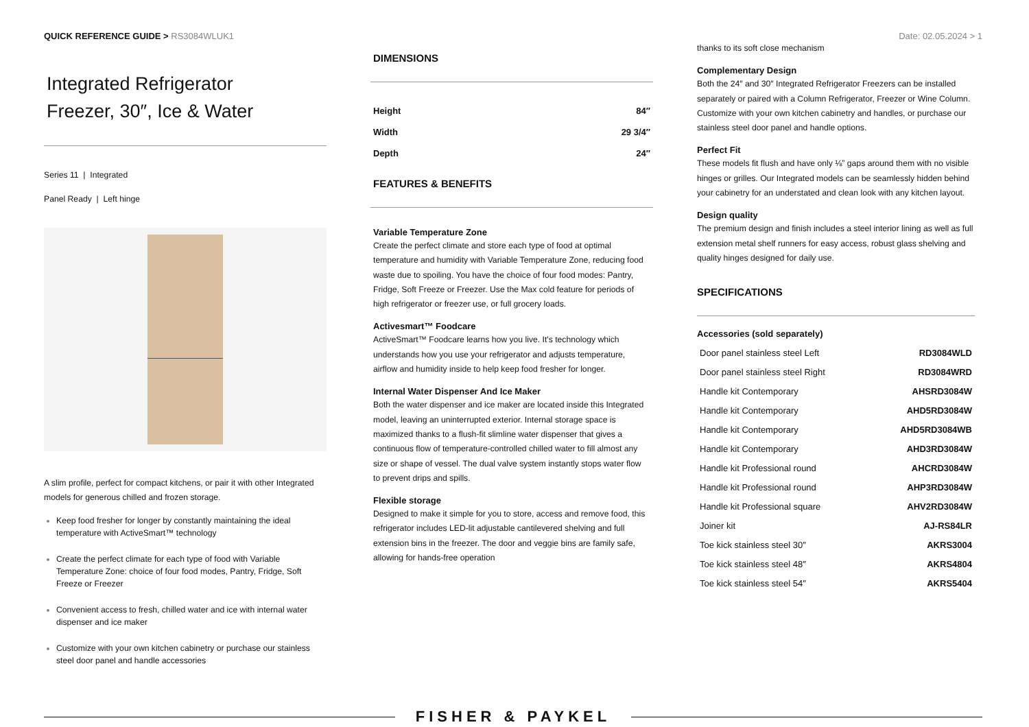QUICK REFERENCE GUIDE > RS3084WLUK1
Date: 02.05.2024 > 1
Integrated Refrigerator
Freezer, 30″, Ice & Water
Series 11 | Integrated
Panel Ready | Left hinge
A slim profile, perfect for compact kitchens, or pair it with other Integrated models for generous chilled and frozen storage.
Keep food fresher for longer by constantly maintaining the ideal temperature with ActiveSmart™ technology
Create the perfect climate for each type of food with Variable Temperature Zone: choice of four food modes, Pantry, Fridge, Soft Freeze or Freezer
Convenient access to fresh, chilled water and ice with internal water dispenser and ice maker
Customize with your own kitchen cabinetry or purchase our stainless steel door panel and handle accessories
DIMENSIONS
| Height | 84″ |
| Width | 29 3/4″ |
| Depth | 24″ |
FEATURES & BENEFITS
Variable Temperature Zone
Create the perfect climate and store each type of food at optimal temperature and humidity with Variable Temperature Zone, reducing food waste due to spoiling. You have the choice of four food modes: Pantry, Fridge, Soft Freeze or Freezer. Use the Max cold feature for periods of high refrigerator or freezer use, or full grocery loads.
Activesmart™ Foodcare
ActiveSmart™ Foodcare learns how you live. It's technology which understands how you use your refrigerator and adjusts temperature, airflow and humidity inside to help keep food fresher for longer.
Internal Water Dispenser And Ice Maker
Both the water dispenser and ice maker are located inside this Integrated model, leaving an uninterrupted exterior. Internal storage space is maximized thanks to a flush-fit slimline water dispenser that gives a continuous flow of temperature-controlled chilled water to fill almost any size or shape of vessel. The dual valve system instantly stops water flow to prevent drips and spills.
Flexible storage
Designed to make it simple for you to store, access and remove food, this refrigerator includes LED-lit adjustable cantilevered shelving and full extension bins in the freezer. The door and veggie bins are family safe, allowing for hands-free operation
thanks to its soft close mechanism
Complementary Design
Both the 24″ and 30″ Integrated Refrigerator Freezers can be installed separately or paired with a Column Refrigerator, Freezer or Wine Column. Customize with your own kitchen cabinetry and handles, or purchase our stainless steel door panel and handle options.
Perfect Fit
These models fit flush and have only ⅛” gaps around them with no visible hinges or grilles. Our Integrated models can be seamlessly hidden behind your cabinetry for an understated and clean look with any kitchen layout.
Design quality
The premium design and finish includes a steel interior lining as well as full extension metal shelf runners for easy access, robust glass shelving and quality hinges designed for daily use.
SPECIFICATIONS
Accessories (sold separately)
| Door panel stainless steel Left | RD3084WLD |
| Door panel stainless steel Right | RD3084WRD |
| Handle kit Contemporary | AHSRD3084W |
| Handle kit Contemporary | AHD5RD3084W |
| Handle kit Contemporary | AHD5RD3084WB |
| Handle kit Contemporary | AHD3RD3084W |
| Handle kit Professional round | AHCRD3084W |
| Handle kit Professional round | AHP3RD3084W |
| Handle kit Professional square | AHV2RD3084W |
| Joiner kit | AJ-RS84LR |
| Toe kick stainless steel 30″ | AKRS3004 |
| Toe kick stainless steel 48″ | AKRS4804 |
| Toe kick stainless steel 54″ | AKRS5404 |
FISHER & PAYKEL